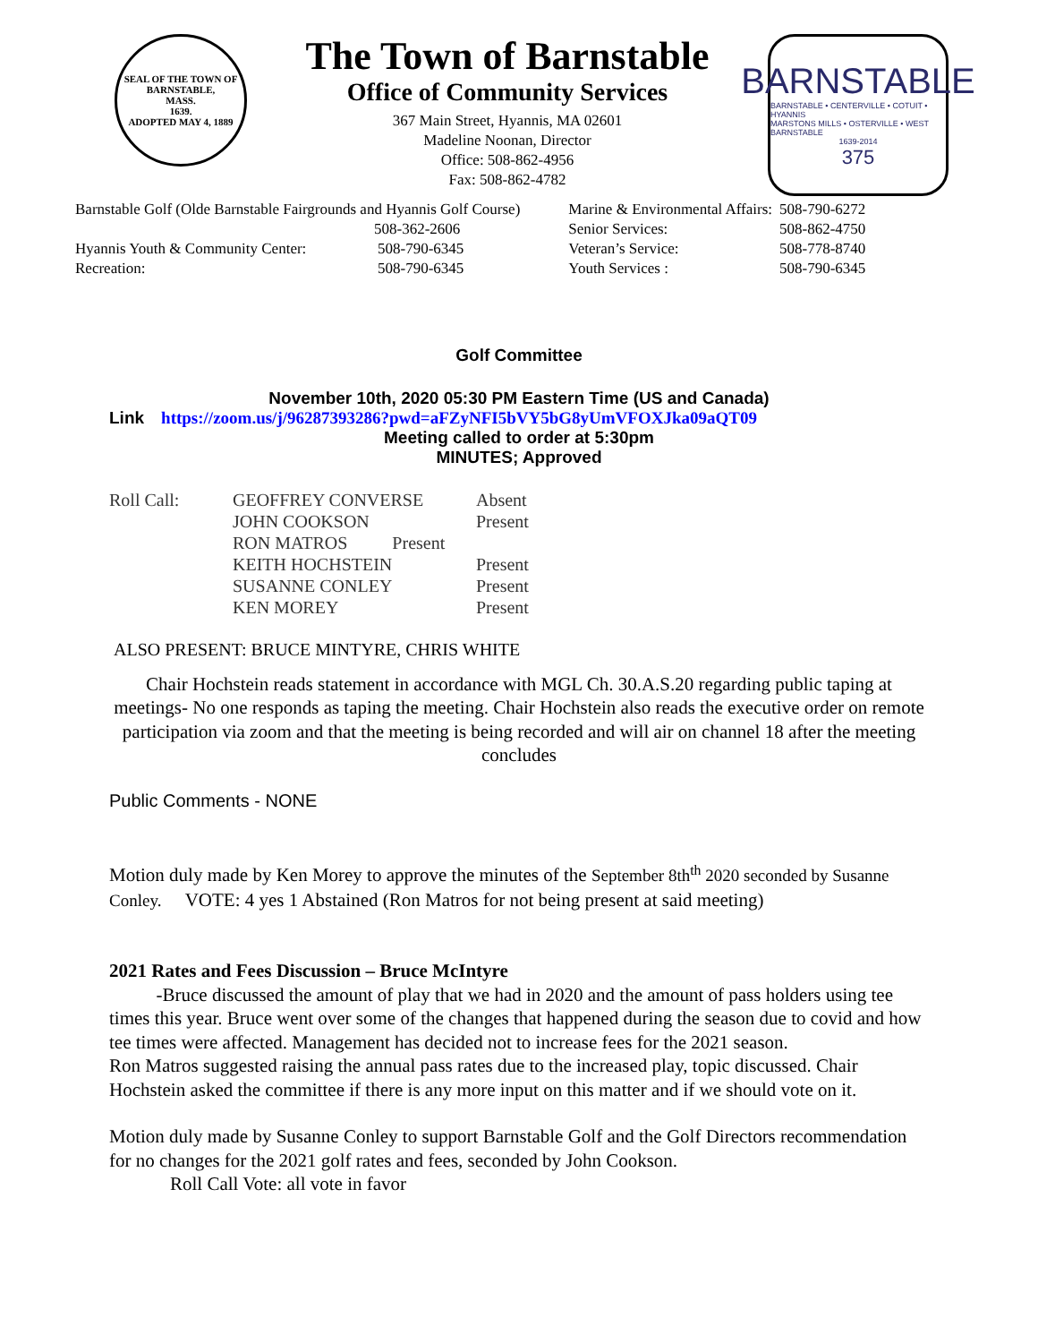SEAL OF THE TOWN OF
BARNSTABLE,
MASS.
1639.
ADOPTED MAY 4, 1889
The Town of Barnstable
Office of Community Services
367 Main Street, Hyannis, MA 02601
Madeline Noonan, Director
Office: 508-862-4956
Fax: 508-862-4782
BARNSTABLE
BARNSTABLE • CENTERVILLE • COTUIT • HYANNIS
MARSTONS MILLS • OSTERVILLE • WEST BARNSTABLE
1639-2014
375
| Barnstable Golf (Olde Barnstable Fairgrounds and Hyannis Golf Course) | | Marine & Environmental Affairs: | 508-790-6272 |
| | 508-362-2606 | Senior Services: | 508-862-4750 |
| Hyannis Youth & Community Center: | 508-790-6345 | Veteran’s Service: | 508-778-8740 |
| Recreation: | 508-790-6345 | Youth Services : | 508-790-6345 |
Golf Committee
November 10th, 2020 05:30 PM Eastern Time (US and Canada)
Link https://zoom.us/j/96287393286?pwd=aFZyNFI5bVY5bG8yUmVFOXJka09aQT09
Meeting called to order at 5:30pm
MINUTES; Approved
| Roll Call: | GEOFFREY CONVERSE | Absent |
| | JOHN COOKSON | Present |
| | RON MATROS Present | |
| | KEITH HOCHSTEIN | Present |
| | SUSANNE CONLEY | Present |
| | KEN MOREY | Present |
ALSO PRESENT: BRUCE MINTYRE, CHRIS WHITE
Chair Hochstein reads statement in accordance with MGL Ch. 30.A.S.20 regarding public taping at meetings- No one responds as taping the meeting. Chair Hochstein also reads the executive order on remote participation via zoom and that the meeting is being recorded and will air on channel 18 after the meeting concludes
Public Comments - NONE
Motion duly made by Ken Morey to approve the minutes of the September 8th<sup>th</sup> 2020 seconded by Susanne Conley. VOTE: 4 yes 1 Abstained (Ron Matros for not being present at said meeting)
2021 Rates and Fees Discussion – Bruce McIntyre
-Bruce discussed the amount of play that we had in 2020 and the amount of pass holders using tee times this year. Bruce went over some of the changes that happened during the season due to covid and how tee times were affected. Management has decided not to increase fees for the 2021 season.
Ron Matros suggested raising the annual pass rates due to the increased play, topic discussed. Chair Hochstein asked the committee if there is any more input on this matter and if we should vote on it.
Motion duly made by Susanne Conley to support Barnstable Golf and the Golf Directors recommendation for no changes for the 2021 golf rates and fees, seconded by John Cookson.
Roll Call Vote: all vote in favor